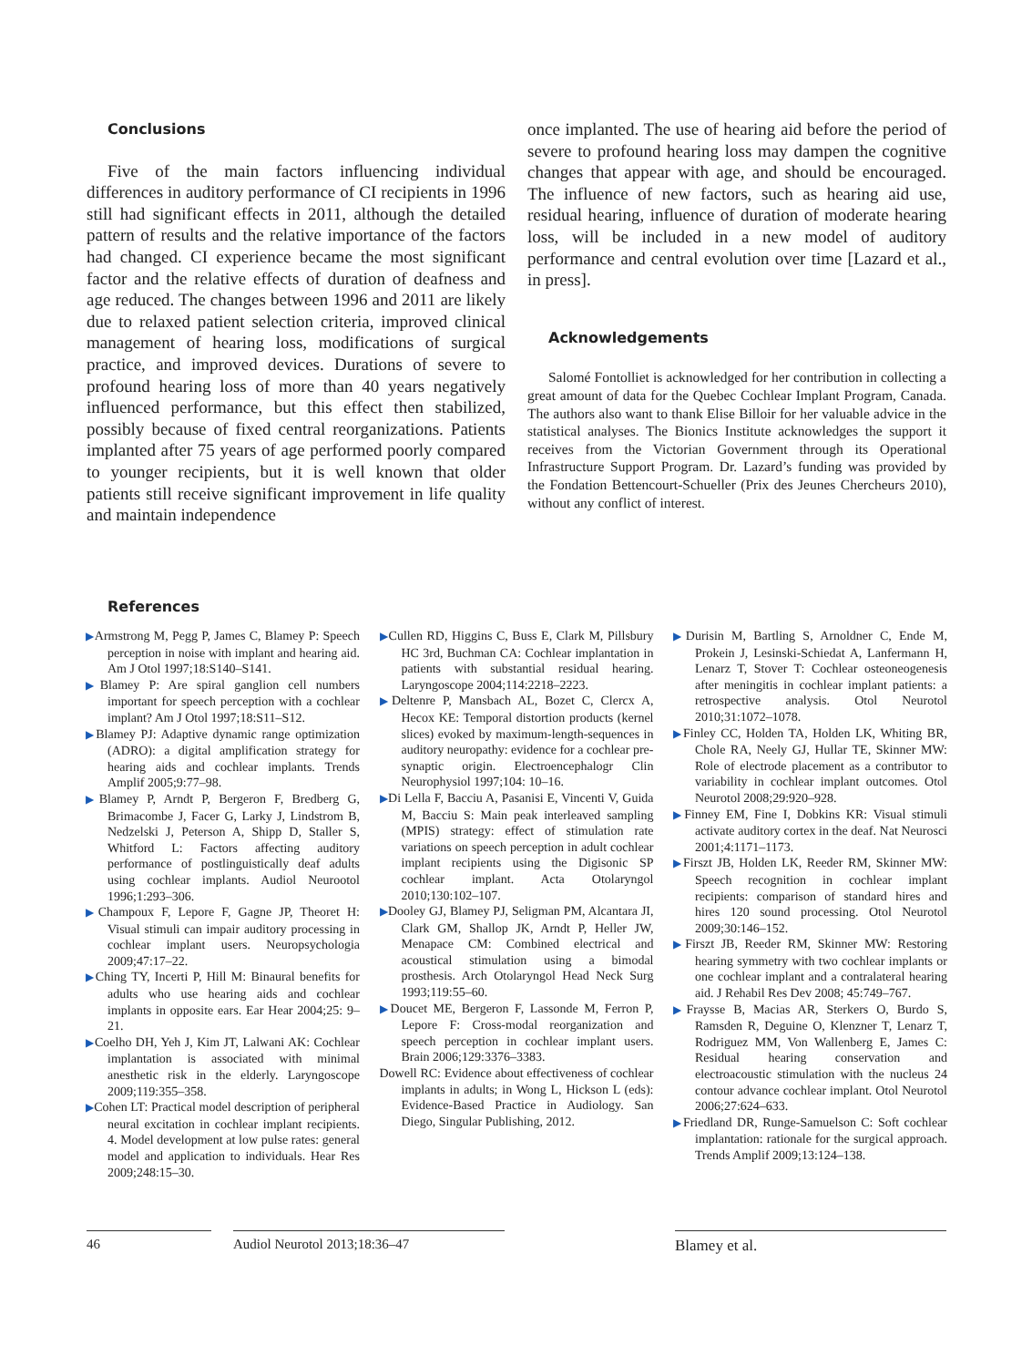Conclusions
Five of the main factors influencing individual differences in auditory performance of CI recipients in 1996 still had significant effects in 2011, although the detailed pattern of results and the relative importance of the factors had changed. CI experience became the most significant factor and the relative effects of duration of deafness and age reduced. The changes between 1996 and 2011 are likely due to relaxed patient selection criteria, improved clinical management of hearing loss, modifications of surgical practice, and improved devices. Durations of severe to profound hearing loss of more than 40 years negatively influenced performance, but this effect then stabilized, possibly because of fixed central reorganizations. Patients implanted after 75 years of age performed poorly compared to younger recipients, but it is well known that older patients still receive significant improvement in life quality and maintain independence
once implanted. The use of hearing aid before the period of severe to profound hearing loss may dampen the cognitive changes that appear with age, and should be encouraged. The influence of new factors, such as hearing aid use, residual hearing, influence of duration of moderate hearing loss, will be included in a new model of auditory performance and central evolution over time [Lazard et al., in press].
Acknowledgements
Salomé Fontolliet is acknowledged for her contribution in collecting a great amount of data for the Quebec Cochlear Implant Program, Canada. The authors also want to thank Elise Billoir for her valuable advice in the statistical analyses. The Bionics Institute acknowledges the support it receives from the Victorian Government through its Operational Infrastructure Support Program. Dr. Lazard’s funding was provided by the Fondation Bettencourt-Schueller (Prix des Jeunes Chercheurs 2010), without any conflict of interest.
References
▶Armstrong M, Pegg P, James C, Blamey P: Speech perception in noise with implant and hearing aid. Am J Otol 1997;18:S140–S141.
▶Blamey P: Are spiral ganglion cell numbers important for speech perception with a cochlear implant? Am J Otol 1997;18:S11–S12.
▶Blamey PJ: Adaptive dynamic range optimization (ADRO): a digital amplification strategy for hearing aids and cochlear implants. Trends Amplif 2005;9:77–98.
▶Blamey P, Arndt P, Bergeron F, Bredberg G, Brimacombe J, Facer G, Larky J, Lindstrom B, Nedzelski J, Peterson A, Shipp D, Staller S, Whitford L: Factors affecting auditory performance of postlinguistically deaf adults using cochlear implants. Audiol Neurootol 1996;1:293–306.
▶Champoux F, Lepore F, Gagne JP, Theoret H: Visual stimuli can impair auditory processing in cochlear implant users. Neuropsychologia 2009;47:17–22.
▶Ching TY, Incerti P, Hill M: Binaural benefits for adults who use hearing aids and cochlear implants in opposite ears. Ear Hear 2004;25: 9–21.
▶Coelho DH, Yeh J, Kim JT, Lalwani AK: Cochlear implantation is associated with minimal anesthetic risk in the elderly. Laryngoscope 2009;119:355–358.
▶Cohen LT: Practical model description of peripheral neural excitation in cochlear implant recipients. 4. Model development at low pulse rates: general model and application to individuals. Hear Res 2009;248:15–30.
▶Cullen RD, Higgins C, Buss E, Clark M, Pillsbury HC 3rd, Buchman CA: Cochlear implantation in patients with substantial residual hearing. Laryngoscope 2004;114:2218–2223.
▶Deltenre P, Mansbach AL, Bozet C, Clercx A, Hecox KE: Temporal distortion products (kernel slices) evoked by maximum-length-sequences in auditory neuropathy: evidence for a cochlear pre-synaptic origin. Electroencephalogr Clin Neurophysiol 1997;104: 10–16.
▶Di Lella F, Bacciu A, Pasanisi E, Vincenti V, Guida M, Bacciu S: Main peak interleaved sampling (MPIS) strategy: effect of stimulation rate variations on speech perception in adult cochlear implant recipients using the Digisonic SP cochlear implant. Acta Otolaryngol 2010;130:102–107.
▶Dooley GJ, Blamey PJ, Seligman PM, Alcantara JI, Clark GM, Shallop JK, Arndt P, Heller JW, Menapace CM: Combined electrical and acoustical stimulation using a bimodal prosthesis. Arch Otolaryngol Head Neck Surg 1993;119:55–60.
▶Doucet ME, Bergeron F, Lassonde M, Ferron P, Lepore F: Cross-modal reorganization and speech perception in cochlear implant users. Brain 2006;129:3376–3383.
Dowell RC: Evidence about effectiveness of cochlear implants in adults; in Wong L, Hickson L (eds): Evidence-Based Practice in Audiology. San Diego, Singular Publishing, 2012.
▶Durisin M, Bartling S, Arnoldner C, Ende M, Prokein J, Lesinski-Schiedat A, Lanfermann H, Lenarz T, Stover T: Cochlear osteoneogenesis after meningitis in cochlear implant patients: a retrospective analysis. Otol Neurotol 2010;31:1072–1078.
▶Finley CC, Holden TA, Holden LK, Whiting BR, Chole RA, Neely GJ, Hullar TE, Skinner MW: Role of electrode placement as a contributor to variability in cochlear implant outcomes. Otol Neurotol 2008;29:920–928.
▶Finney EM, Fine I, Dobkins KR: Visual stimuli activate auditory cortex in the deaf. Nat Neurosci 2001;4:1171–1173.
▶Firszt JB, Holden LK, Reeder RM, Skinner MW: Speech recognition in cochlear implant recipients: comparison of standard hires and hires 120 sound processing. Otol Neurotol 2009;30:146–152.
▶Firszt JB, Reeder RM, Skinner MW: Restoring hearing symmetry with two cochlear implants or one cochlear implant and a contralateral hearing aid. J Rehabil Res Dev 2008; 45:749–767.
▶Fraysse B, Macias AR, Sterkers O, Burdo S, Ramsden R, Deguine O, Klenzner T, Lenarz T, Rodriguez MM, Von Wallenberg E, James C: Residual hearing conservation and electroacoustic stimulation with the nucleus 24 contour advance cochlear implant. Otol Neurotol 2006;27:624–633.
▶Friedland DR, Runge-Samuelson C: Soft cochlear implantation: rationale for the surgical approach. Trends Amplif 2009;13:124–138.
46 Audiol Neurotol 2013;18:36–47 Blamey et al.